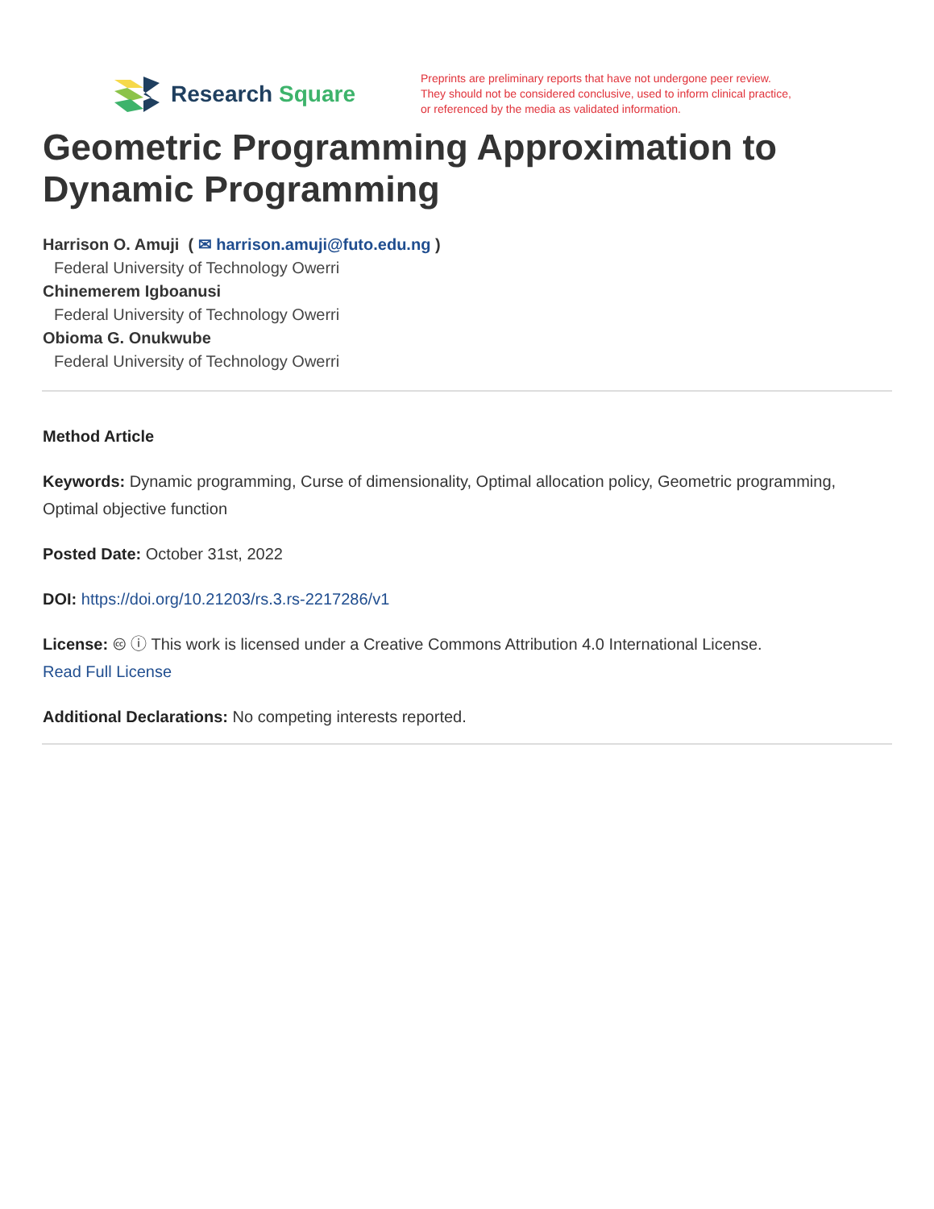Research Square
Preprints are preliminary reports that have not undergone peer review.
They should not be considered conclusive, used to inform clinical practice,
or referenced by the media as validated information.
Geometric Programming Approximation to Dynamic Programming
Harrison O. Amuji ( ✉ harrison.amuji@futo.edu.ng )
Federal University of Technology Owerri
Chinemerem Igboanusi
Federal University of Technology Owerri
Obioma G. Onukwube
Federal University of Technology Owerri
Method Article
Keywords: Dynamic programming, Curse of dimensionality, Optimal allocation policy, Geometric programming, Optimal objective function
Posted Date: October 31st, 2022
DOI: https://doi.org/10.21203/rs.3.rs-2217286/v1
License: 🅭 ⓘ This work is licensed under a Creative Commons Attribution 4.0 International License.
Read Full License
Additional Declarations: No competing interests reported.